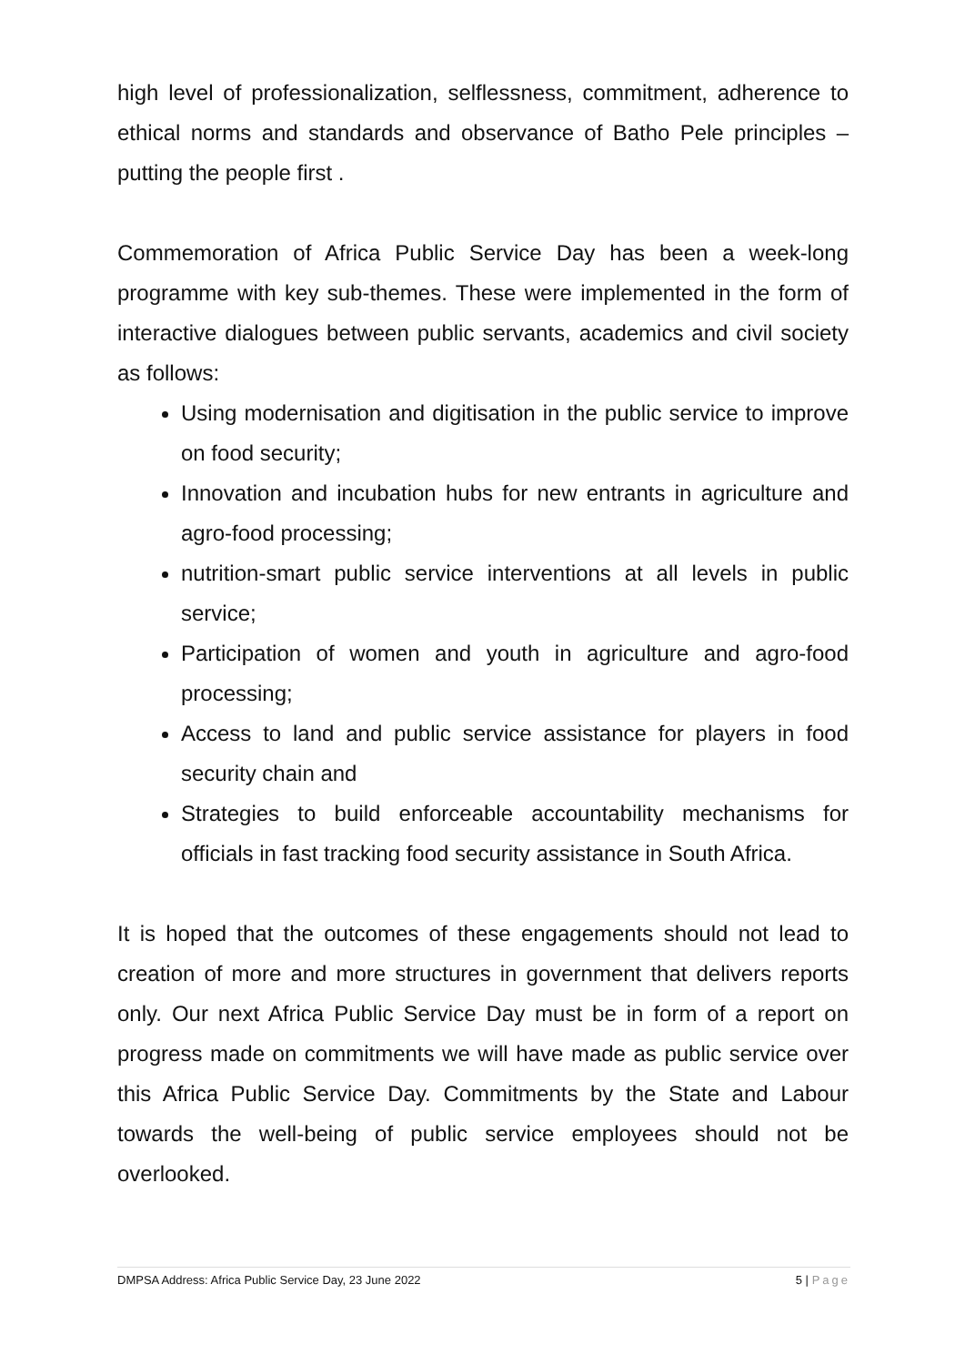high level of professionalization, selflessness, commitment, adherence to ethical norms and standards and observance of Batho Pele principles – putting the people first .
Commemoration of Africa Public Service Day has been a week-long programme with key sub-themes. These were implemented in the form of interactive dialogues between public servants, academics and civil society as follows:
Using modernisation and digitisation in the public service to improve on food security;
Innovation and incubation hubs for new entrants in agriculture and agro-food processing;
nutrition-smart public service interventions at all levels in public service;
Participation of women and youth in agriculture and agro-food processing;
Access to land and public service assistance for players in food security chain and
Strategies to build enforceable accountability mechanisms for officials in fast tracking food security assistance in South Africa.
It is hoped that the outcomes of these engagements should not lead to creation of more and more structures in government that delivers reports only. Our next Africa Public Service Day must be in form of a report on progress made on commitments we will have made as public service over this Africa Public Service Day. Commitments by the State and Labour towards the well-being of public service employees should not be overlooked.
DMPSA Address: Africa Public Service Day, 23 June 2022 5 | Page